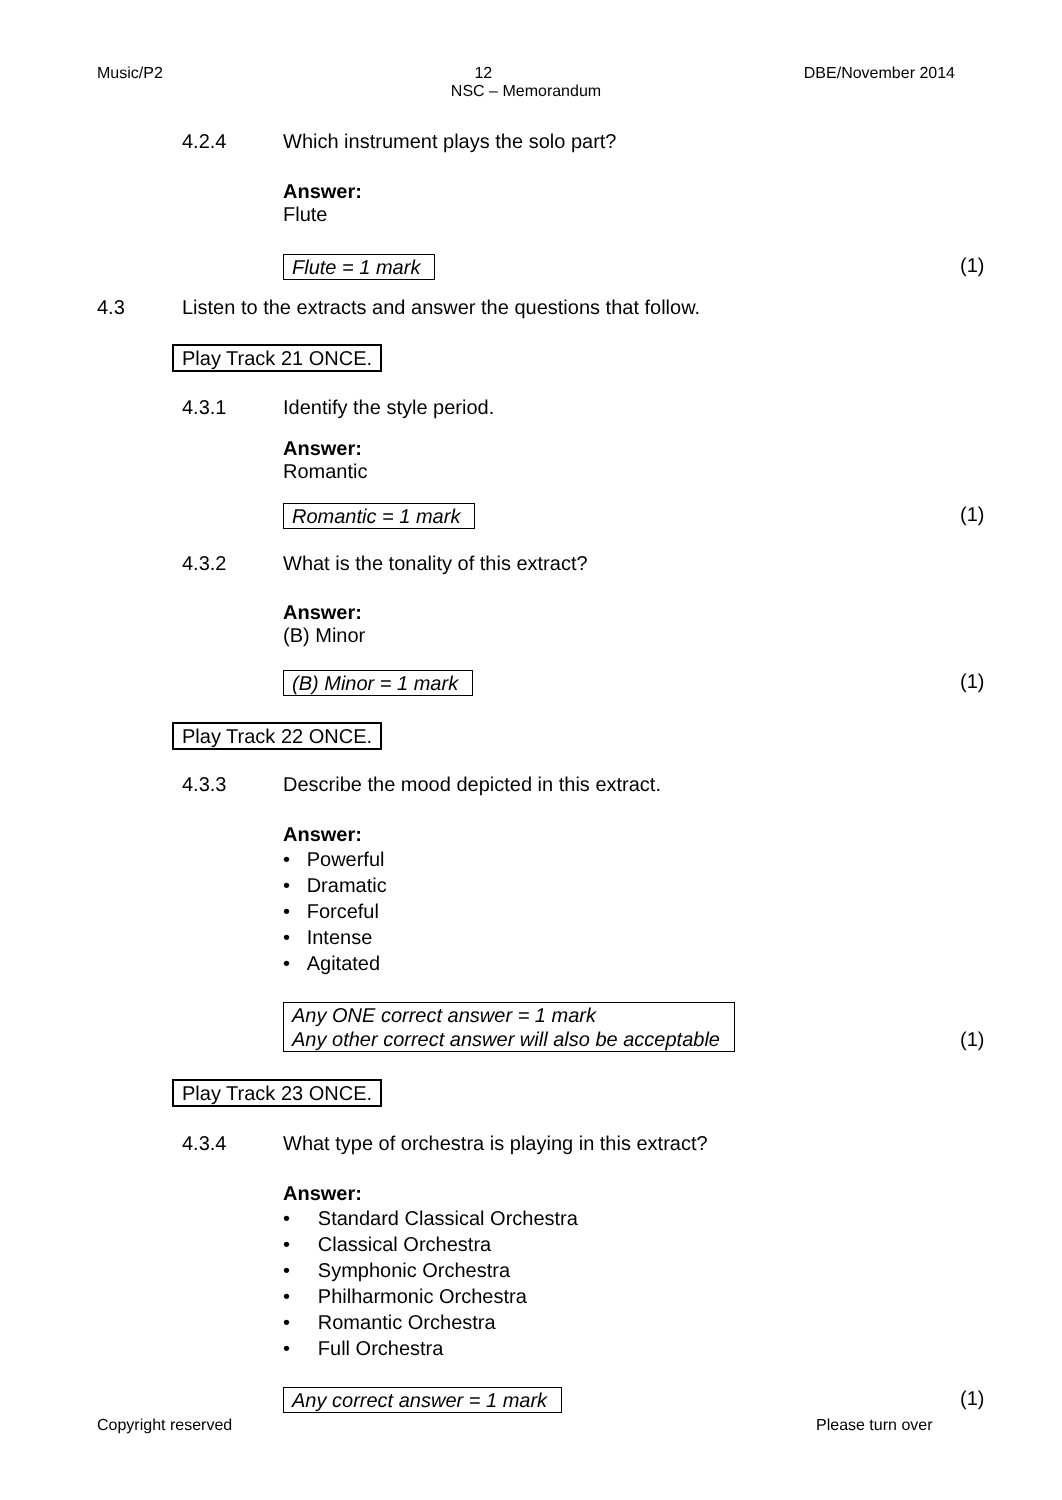Music/P2 12 DBE/November 2014
NSC – Memorandum
4.2.4 Which instrument plays the solo part?
Answer:
Flute
Flute = 1 mark (1)
4.3 Listen to the extracts and answer the questions that follow.
Play Track 21 ONCE.
4.3.1 Identify the style period.
Answer:
Romantic
Romantic = 1 mark (1)
4.3.2 What is the tonality of this extract?
Answer:
(B) Minor
(B) Minor = 1 mark (1)
Play Track 22 ONCE.
4.3.3 Describe the mood depicted in this extract.
Answer:
• Powerful
• Dramatic
• Forceful
• Intense
• Agitated
Any ONE correct answer = 1 mark
Any other correct answer will also be acceptable
(1)
Play Track 23 ONCE.
4.3.4 What type of orchestra is playing in this extract?
Answer:
• Standard Classical Orchestra
• Classical Orchestra
• Symphonic Orchestra
• Philharmonic Orchestra
• Romantic Orchestra
• Full Orchestra
Any correct answer = 1 mark (1)
Copyright reserved Please turn over